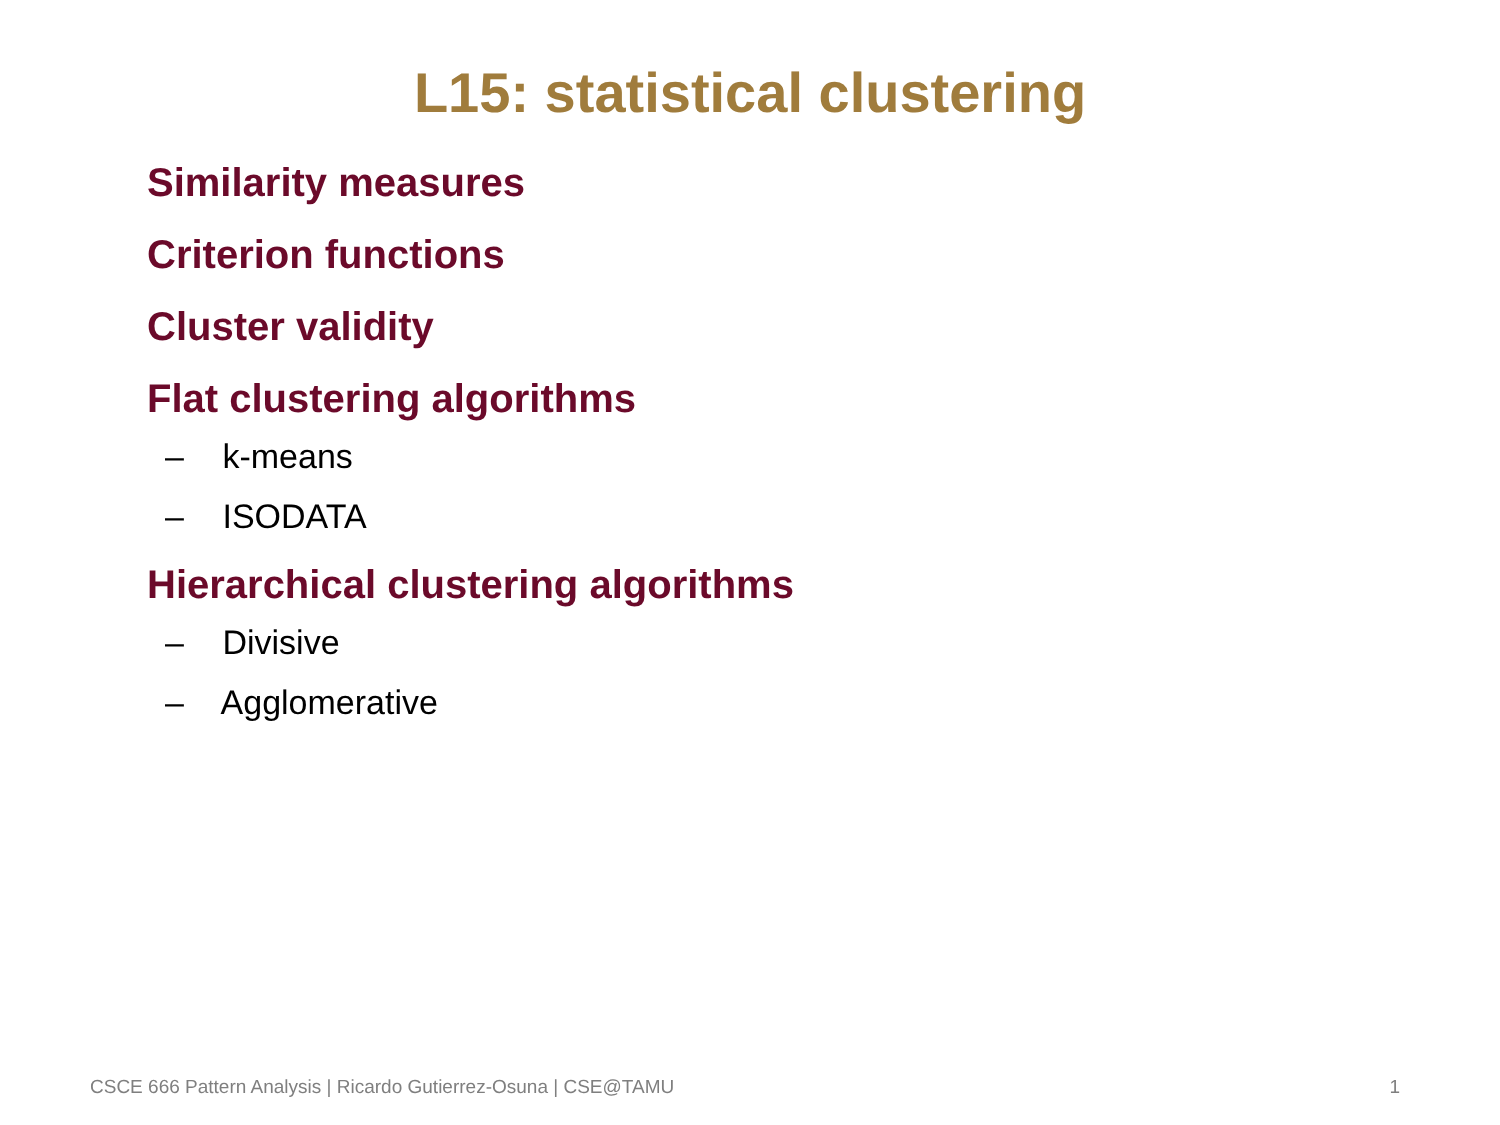L15: statistical clustering
Similarity measures
Criterion functions
Cluster validity
Flat clustering algorithms
– k-means
– ISODATA
Hierarchical clustering algorithms
– Divisive
– Agglomerative
CSCE 666 Pattern Analysis | Ricardo Gutierrez-Osuna | CSE@TAMU 1